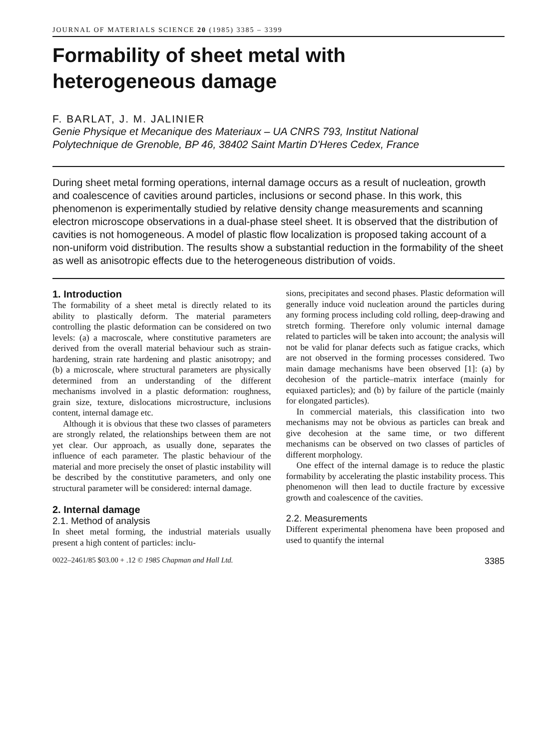JOURNAL OF MATERIALS SCIENCE 20 (1985) 3385 – 3399
Formability of sheet metal with
heterogeneous damage
F. BARLAT, J. M. JALINIER
Genie Physique et Mecanique des Materiaux – UA CNRS 793, Institut National
Polytechnique de Grenoble, BP 46, 38402 Saint Martin D'Heres Cedex, France
During sheet metal forming operations, internal damage occurs as a result of nucleation, growth and coalescence of cavities around particles, inclusions or second phase. In this work, this phenomenon is experimentally studied by relative density change measurements and scanning electron microscope observations in a dual-phase steel sheet. It is observed that the distribution of cavities is not homogeneous. A model of plastic flow localization is proposed taking account of a non-uniform void distribution. The results show a substantial reduction in the formability of the sheet as well as anisotropic effects due to the heterogeneous distribution of voids.
1. Introduction
The formability of a sheet metal is directly related to its ability to plastically deform. The material parameters controlling the plastic deformation can be considered on two levels: (a) a macroscale, where constitutive parameters are derived from the overall material behaviour such as strain-hardening, strain rate hardening and plastic anisotropy; and (b) a microscale, where structural parameters are physically determined from an understanding of the different mechanisms involved in a plastic deformation: roughness, grain size, texture, dislocations microstructure, inclusions content, internal damage etc.
Although it is obvious that these two classes of parameters are strongly related, the relationships between them are not yet clear. Our approach, as usually done, separates the influence of each parameter. The plastic behaviour of the material and more precisely the onset of plastic instability will be described by the constitutive parameters, and only one structural parameter will be considered: internal damage.
2. Internal damage
2.1. Method of analysis
In sheet metal forming, the industrial materials usually present a high content of particles: inclu-
sions, precipitates and second phases. Plastic deformation will generally induce void nucleation around the particles during any forming process including cold rolling, deep-drawing and stretch forming. Therefore only volumic internal damage related to particles will be taken into account; the analysis will not be valid for planar defects such as fatigue cracks, which are not observed in the forming processes considered. Two main damage mechanisms have been observed [1]: (a) by decohesion of the particle–matrix interface (mainly for equiaxed particles); and (b) by failure of the particle (mainly for elongated particles).
In commercial materials, this classification into two mechanisms may not be obvious as particles can break and give decohesion at the same time, or two different mechanisms can be observed on two classes of particles of different morphology.
One effect of the internal damage is to reduce the plastic formability by accelerating the plastic instability process. This phenomenon will then lead to ductile fracture by excessive growth and coalescence of the cavities.
2.2. Measurements
Different experimental phenomena have been proposed and used to quantify the internal
0022–2461/85 $03.00 + .12 © 1985 Chapman and Hall Ltd. 3385